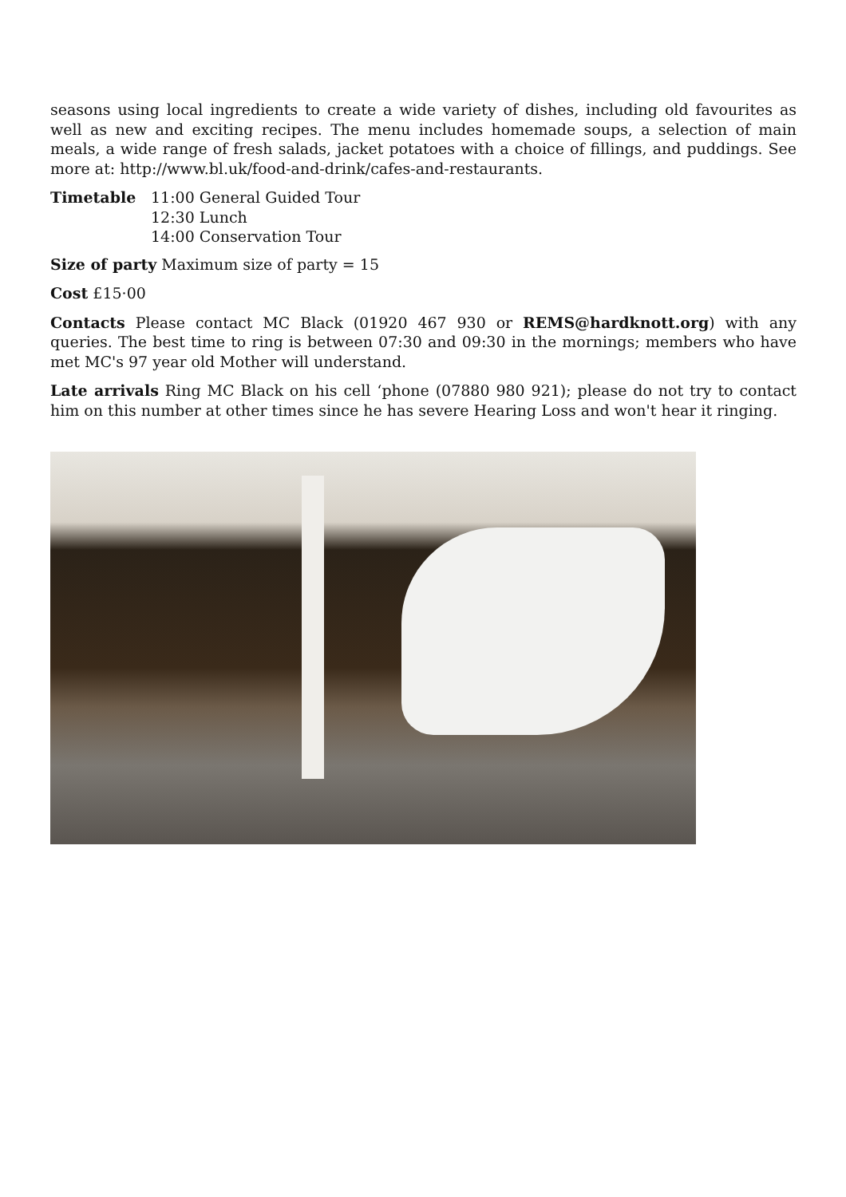seasons using local ingredients to create a wide variety of dishes, including old favourites as well as new and exciting recipes. The menu includes homemade soups, a selection of main meals, a wide range of fresh salads, jacket potatoes with a choice of fillings, and puddings. See more at: http://www.bl.uk/food-and-drink/cafes-and-restaurants.
Timetable 11:00 General Guided Tour
12:30 Lunch
14:00 Conservation Tour
Size of party Maximum size of party = 15
Cost £15·00
Contacts Please contact MC Black (01920 467 930 or REMS@hardknott.org) with any queries. The best time to ring is between 07:30 and 09:30 in the mornings; members who have met MC's 97 year old Mother will understand.
Late arrivals Ring MC Black on his cell ‘phone (07880 980 921); please do not try to contact him on this number at other times since he has severe Hearing Loss and won't hear it ringing.